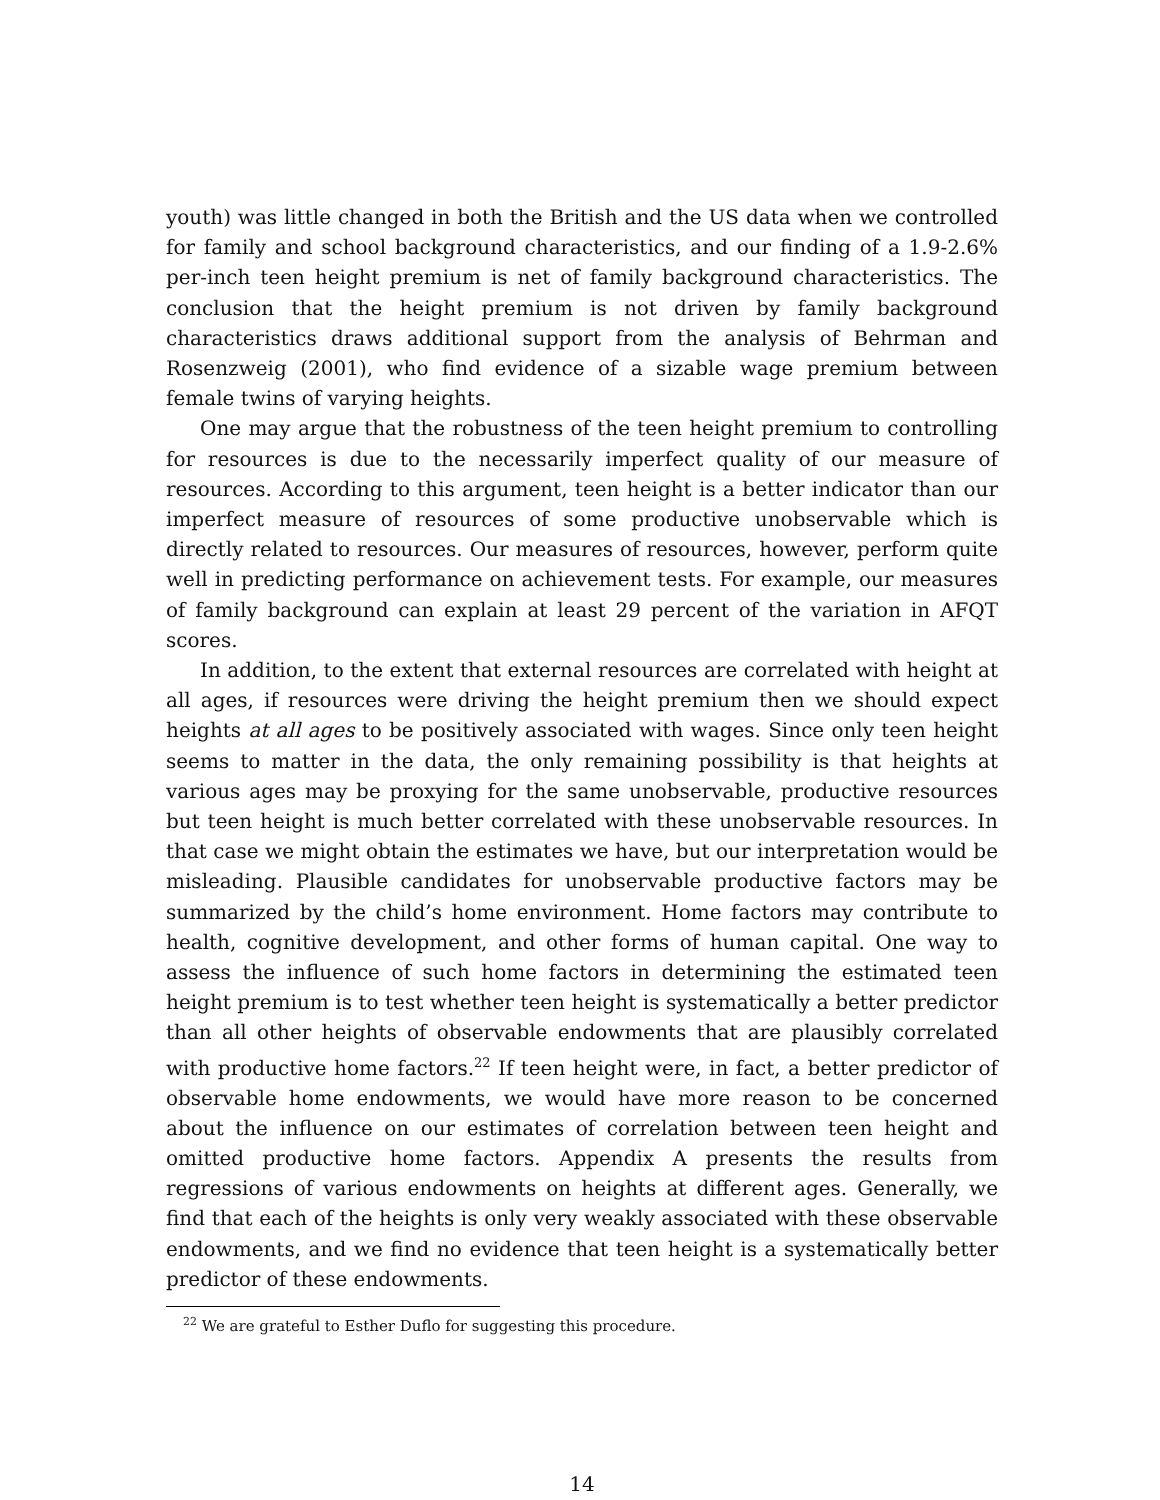youth) was little changed in both the British and the US data when we controlled for family and school background characteristics, and our finding of a 1.9-2.6% per-inch teen height premium is net of family background characteristics. The conclusion that the height premium is not driven by family background characteristics draws additional support from the analysis of Behrman and Rosenzweig (2001), who find evidence of a sizable wage premium between female twins of varying heights.
One may argue that the robustness of the teen height premium to controlling for resources is due to the necessarily imperfect quality of our measure of resources. According to this argument, teen height is a better indicator than our imperfect measure of resources of some productive unobservable which is directly related to resources. Our measures of resources, however, perform quite well in predicting performance on achievement tests. For example, our measures of family background can explain at least 29 percent of the variation in AFQT scores.
In addition, to the extent that external resources are correlated with height at all ages, if resources were driving the height premium then we should expect heights at all ages to be positively associated with wages. Since only teen height seems to matter in the data, the only remaining possibility is that heights at various ages may be proxying for the same unobservable, productive resources but teen height is much better correlated with these unobservable resources. In that case we might obtain the estimates we have, but our interpretation would be misleading. Plausible candidates for unobservable productive factors may be summarized by the child’s home environment. Home factors may contribute to health, cognitive development, and other forms of human capital. One way to assess the influence of such home factors in determining the estimated teen height premium is to test whether teen height is systematically a better predictor than all other heights of observable endowments that are plausibly correlated with productive home factors.<sup>22</sup> If teen height were, in fact, a better predictor of observable home endowments, we would have more reason to be concerned about the influence on our estimates of correlation between teen height and omitted productive home factors. Appendix A presents the results from regressions of various endowments on heights at different ages. Generally, we find that each of the heights is only very weakly associated with these observable endowments, and we find no evidence that teen height is a systematically better predictor of these endowments.
<sup>22</sup> We are grateful to Esther Duflo for suggesting this procedure.
14